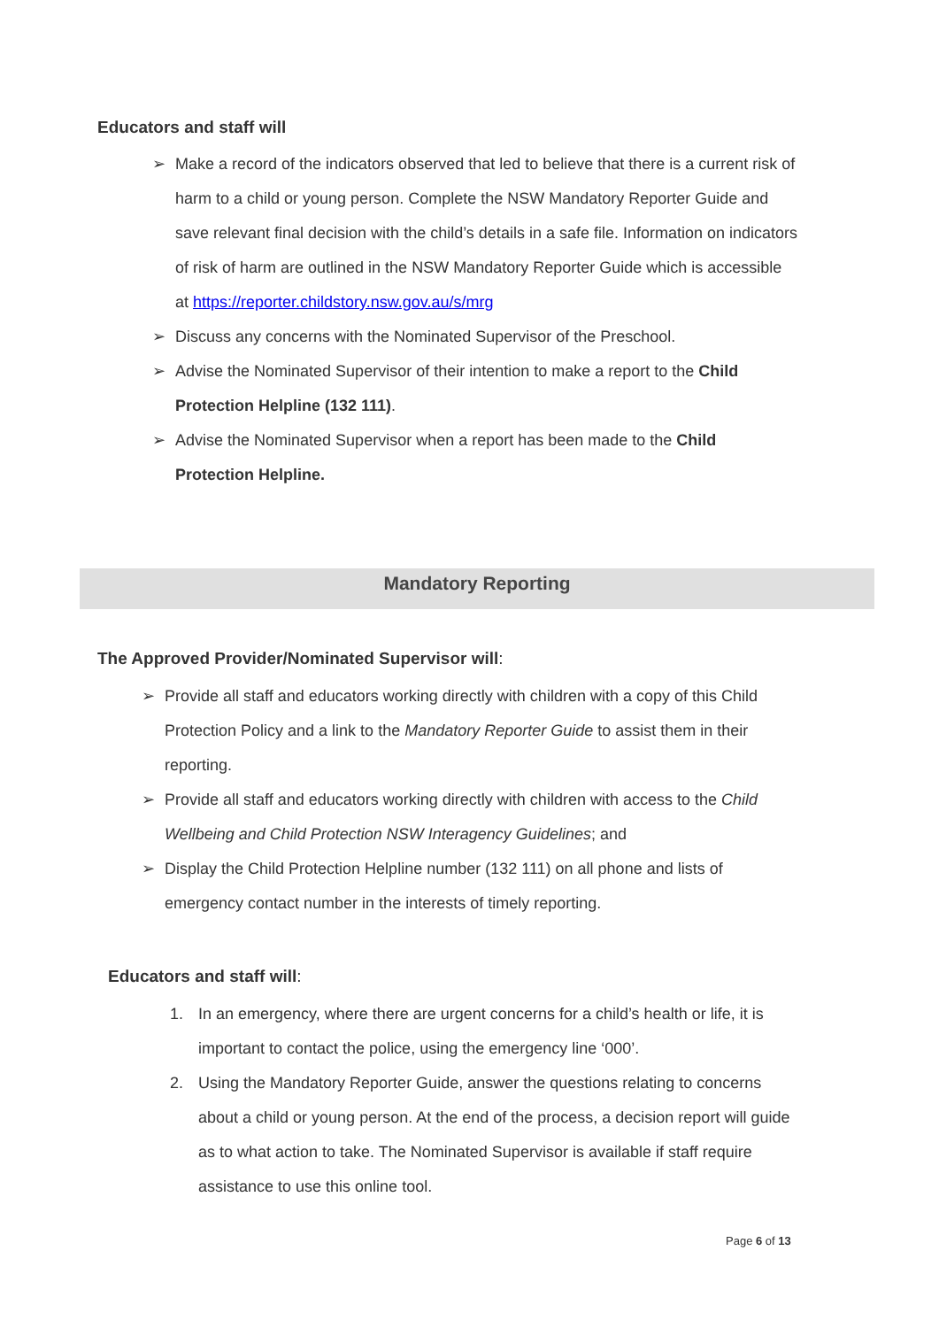Educators and staff will
➢ Make a record of the indicators observed that led to believe that there is a current risk of harm to a child or young person. Complete the NSW Mandatory Reporter Guide and save relevant final decision with the child’s details in a safe file. Information on indicators of risk of harm are outlined in the NSW Mandatory Reporter Guide which is accessible at https://reporter.childstory.nsw.gov.au/s/mrg
➢ Discuss any concerns with the Nominated Supervisor of the Preschool.
➢ Advise the Nominated Supervisor of their intention to make a report to the Child Protection Helpline (132 111).
➢ Advise the Nominated Supervisor when a report has been made to the Child Protection Helpline.
Mandatory Reporting
The Approved Provider/Nominated Supervisor will:
➢ Provide all staff and educators working directly with children with a copy of this Child Protection Policy and a link to the Mandatory Reporter Guide to assist them in their reporting.
➢ Provide all staff and educators working directly with children with access to the Child Wellbeing and Child Protection NSW Interagency Guidelines; and
➢ Display the Child Protection Helpline number (132 111) on all phone and lists of emergency contact number in the interests of timely reporting.
Educators and staff will:
1. In an emergency, where there are urgent concerns for a child’s health or life, it is important to contact the police, using the emergency line ‘000’.
2. Using the Mandatory Reporter Guide, answer the questions relating to concerns about a child or young person. At the end of the process, a decision report will guide as to what action to take. The Nominated Supervisor is available if staff require assistance to use this online tool.
Page 6 of 13